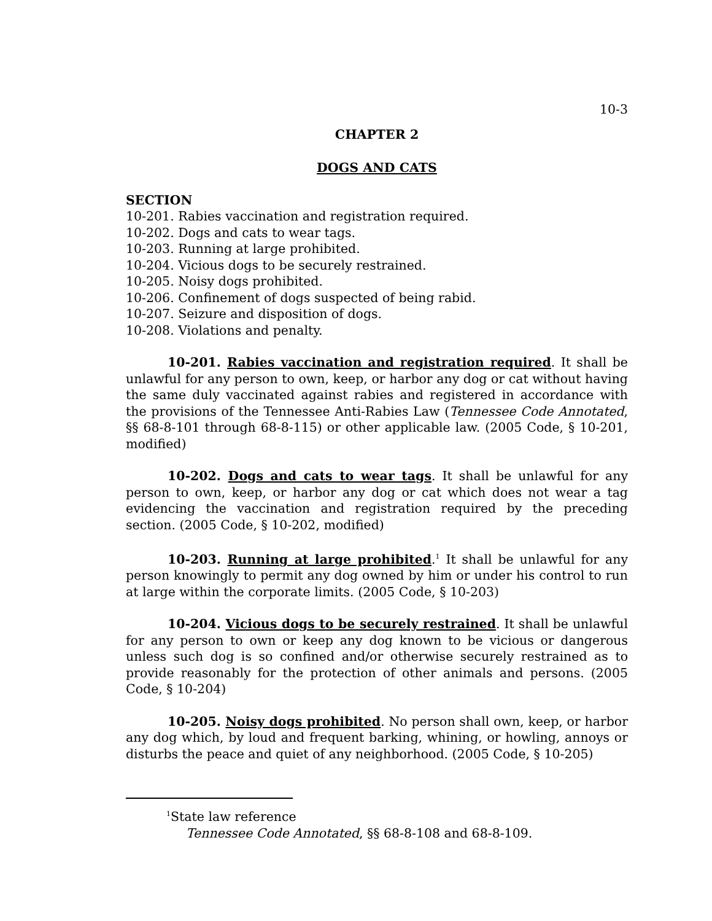10-3
CHAPTER 2
DOGS AND CATS
SECTION
10-201. Rabies vaccination and registration required.
10-202. Dogs and cats to wear tags.
10-203. Running at large prohibited.
10-204. Vicious dogs to be securely restrained.
10-205. Noisy dogs prohibited.
10-206. Confinement of dogs suspected of being rabid.
10-207. Seizure and disposition of dogs.
10-208. Violations and penalty.
10-201. Rabies vaccination and registration required. It shall be unlawful for any person to own, keep, or harbor any dog or cat without having the same duly vaccinated against rabies and registered in accordance with the provisions of the Tennessee Anti-Rabies Law (Tennessee Code Annotated, §§ 68-8-101 through 68-8-115) or other applicable law. (2005 Code, § 10-201, modified)
10-202. Dogs and cats to wear tags. It shall be unlawful for any person to own, keep, or harbor any dog or cat which does not wear a tag evidencing the vaccination and registration required by the preceding section. (2005 Code, § 10-202, modified)
10-203. Running at large prohibited.<sup>1</sup> It shall be unlawful for any person knowingly to permit any dog owned by him or under his control to run at large within the corporate limits. (2005 Code, § 10-203)
10-204. Vicious dogs to be securely restrained. It shall be unlawful for any person to own or keep any dog known to be vicious or dangerous unless such dog is so confined and/or otherwise securely restrained as to provide reasonably for the protection of other animals and persons. (2005 Code, § 10-204)
10-205. Noisy dogs prohibited. No person shall own, keep, or harbor any dog which, by loud and frequent barking, whining, or howling, annoys or disturbs the peace and quiet of any neighborhood. (2005 Code, § 10-205)
<sup>1</sup> State law reference
Tennessee Code Annotated, §§ 68-8-108 and 68-8-109.